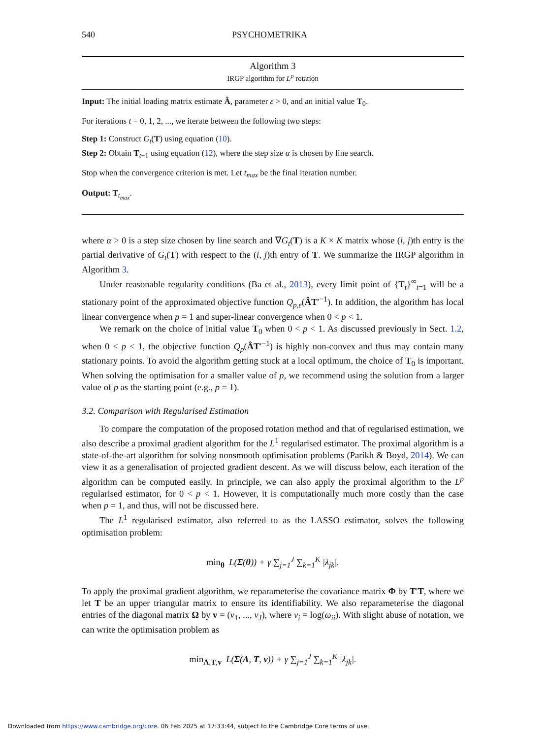540 PSYCHOMETRIKA
Algorithm 3
IRGP algorithm for L<sup>p</sup> rotation
Input: The initial loading matrix estimate Â, parameter ε > 0, and an initial value T<sub>0</sub>.
For iterations t = 0, 1, 2, ..., we iterate between the following two steps:
Step 1: Construct G<sub>t</sub>(T) using equation (10).
Step 2: Obtain T<sub>t+1</sub> using equation (12), where the step size α is chosen by line search.
Stop when the convergence criterion is met. Let t<sub>max</sub> be the final iteration number.
Output: T<sub>t<sub>max</sub></sub>.
where α > 0 is a step size chosen by line search and ∇G<sub>t</sub>(T) is a K × K matrix whose (i, j)th entry is the partial derivative of G<sub>t</sub>(T) with respect to the (i, j)th entry of T. We summarize the IRGP algorithm in Algorithm 3.
Under reasonable regularity conditions (Ba et al., 2013), every limit point of {T<sub>t</sub>}<sup>∞</sup><sub>t=1</sub> will be a stationary point of the approximated objective function Q<sub>p,ε</sub>(ÂT′<sup>−1</sup>). In addition, the algorithm has local linear convergence when p = 1 and super-linear convergence when 0 < p < 1.
We remark on the choice of initial value T<sub>0</sub> when 0 < p < 1. As discussed previously in Sect. 1.2, when 0 < p < 1, the objective function Q<sub>p</sub>(ÂT′<sup>−1</sup>) is highly non-convex and thus may contain many stationary points. To avoid the algorithm getting stuck at a local optimum, the choice of T<sub>0</sub> is important. When solving the optimisation for a smaller value of p, we recommend using the solution from a larger value of p as the starting point (e.g., p = 1).
3.2. Comparison with Regularised Estimation
To compare the computation of the proposed rotation method and that of regularised estimation, we also describe a proximal gradient algorithm for the L<sup>1</sup> regularised estimator. The proximal algorithm is a state-of-the-art algorithm for solving nonsmooth optimisation problems (Parikh & Boyd, 2014). We can view it as a generalisation of projected gradient descent. As we will discuss below, each iteration of the algorithm can be computed easily. In principle, we can also apply the proximal algorithm to the L<sup>p</sup> regularised estimator, for 0 < p < 1. However, it is computationally much more costly than the case when p = 1, and thus, will not be discussed here.
The L<sup>1</sup> regularised estimator, also referred to as the LASSO estimator, solves the following optimisation problem:
min<sub>θ</sub> L(Σ(θ)) + γ ∑<sub>j=1</sub><sup>J</sup> ∑<sub>k=1</sub><sup>K</sup> |λ<sub>jk</sub>|.
To apply the proximal gradient algorithm, we reparameterise the covariance matrix Φ by T′T, where we let T be an upper triangular matrix to ensure its identifiability. We also reparameterise the diagonal entries of the diagonal matrix Ω by v = (v<sub>1</sub>, ..., v<sub>J</sub>), where v<sub>i</sub> = log(ω<sub>ii</sub>). With slight abuse of notation, we can write the optimisation problem as
min<sub>Λ,T,v</sub> L(Σ(Λ, T, v)) + γ ∑<sub>j=1</sub><sup>J</sup> ∑<sub>k=1</sub><sup>K</sup> |λ<sub>jk</sub>|.
Downloaded from https://www.cambridge.org/core. 06 Feb 2025 at 17:33:44, subject to the Cambridge Core terms of use.